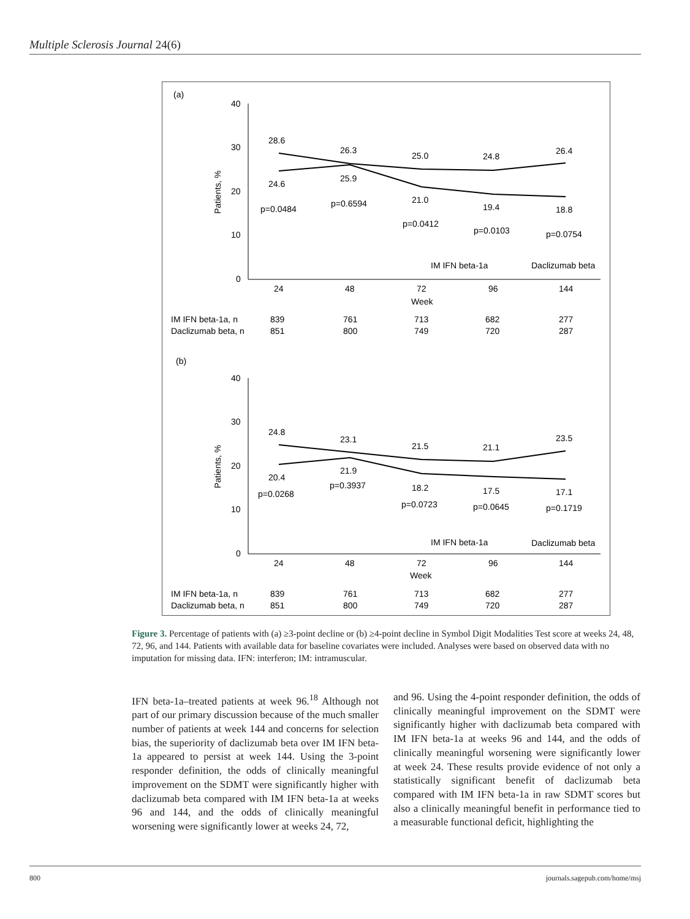Multiple Sclerosis Journal 24(6)
(a)
40
30
20
10
0
Patients, %
28.6
26.3
25.0
24.8
26.4
24.6
25.9
21.0
19.4
18.8
p=0.0484
p=0.6594
p=0.0412
p=0.0103
p=0.0754
IM IFN beta-1a
Daclizumab beta
24
48
72
96
144
Week
IM IFN beta-1a, n
839
761
713
682
277
Daclizumab beta, n
851
800
749
720
287
(b)
40
30
20
10
0
Patients, %
24.8
23.1
21.5
21.1
23.5
20.4
21.9
18.2
17.5
17.1
p=0.0268
p=0.3937
p=0.0723
p=0.0645
p=0.1719
IM IFN beta-1a
Daclizumab beta
24
48
72
96
144
Week
IM IFN beta-1a, n
839
761
713
682
277
Daclizumab beta, n
851
800
749
720
287
Figure 3. Percentage of patients with (a) ≥3-point decline or (b) ≥4-point decline in Symbol Digit Modalities Test score at weeks 24, 48, 72, 96, and 144. Patients with available data for baseline covariates were included. Analyses were based on observed data with no imputation for missing data. IFN: interferon; IM: intramuscular.
IFN beta-1a–treated patients at week 96.<sup>18</sup> Although not part of our primary discussion because of the much smaller number of patients at week 144 and concerns for selection bias, the superiority of daclizumab beta over IM IFN beta-1a appeared to persist at week 144. Using the 3-point responder definition, the odds of clinically meaningful improvement on the SDMT were significantly higher with daclizumab beta compared with IM IFN beta-1a at weeks 96 and 144, and the odds of clinically meaningful worsening were significantly lower at weeks 24, 72,
and 96. Using the 4-point responder definition, the odds of clinically meaningful improvement on the SDMT were significantly higher with daclizumab beta compared with IM IFN beta-1a at weeks 96 and 144, and the odds of clinically meaningful worsening were significantly lower at week 24. These results provide evidence of not only a statistically significant benefit of daclizumab beta compared with IM IFN beta-1a in raw SDMT scores but also a clinically meaningful benefit in performance tied to a measurable functional deficit, highlighting the
800 journals.sagepub.com/home/msj